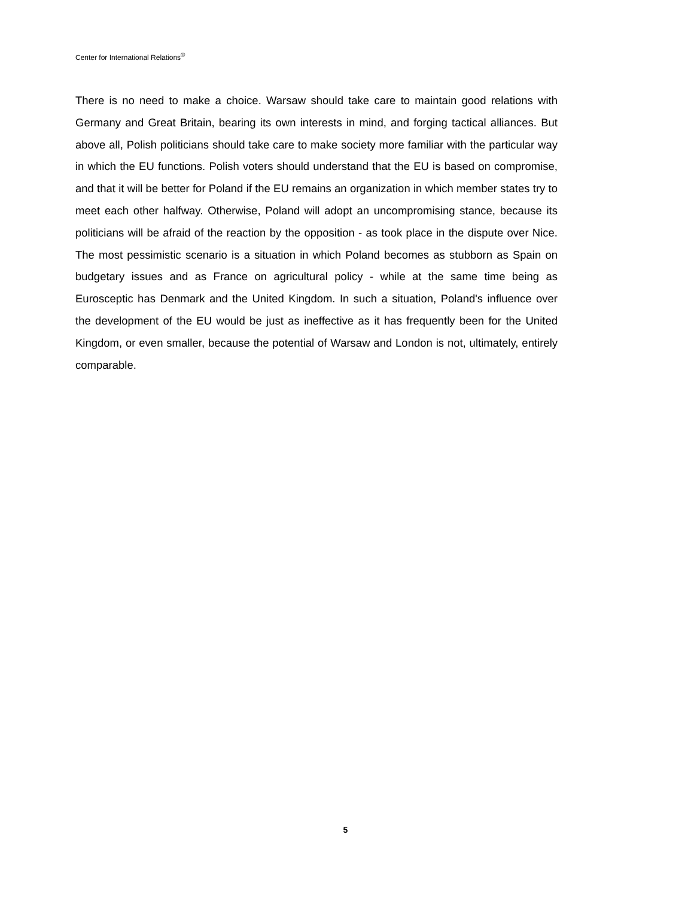Center for International Relations<sup>©</sup>
There is no need to make a choice. Warsaw should take care to maintain good relations with Germany and Great Britain, bearing its own interests in mind, and forging tactical alliances. But above all, Polish politicians should take care to make society more familiar with the particular way in which the EU functions. Polish voters should understand that the EU is based on compromise, and that it will be better for Poland if the EU remains an organization in which member states try to meet each other halfway. Otherwise, Poland will adopt an uncompromising stance, because its politicians will be afraid of the reaction by the opposition - as took place in the dispute over Nice. The most pessimistic scenario is a situation in which Poland becomes as stubborn as Spain on budgetary issues and as France on agricultural policy - while at the same time being as Eurosceptic has Denmark and the United Kingdom. In such a situation, Poland's influence over the development of the EU would be just as ineffective as it has frequently been for the United Kingdom, or even smaller, because the potential of Warsaw and London is not, ultimately, entirely comparable.
5